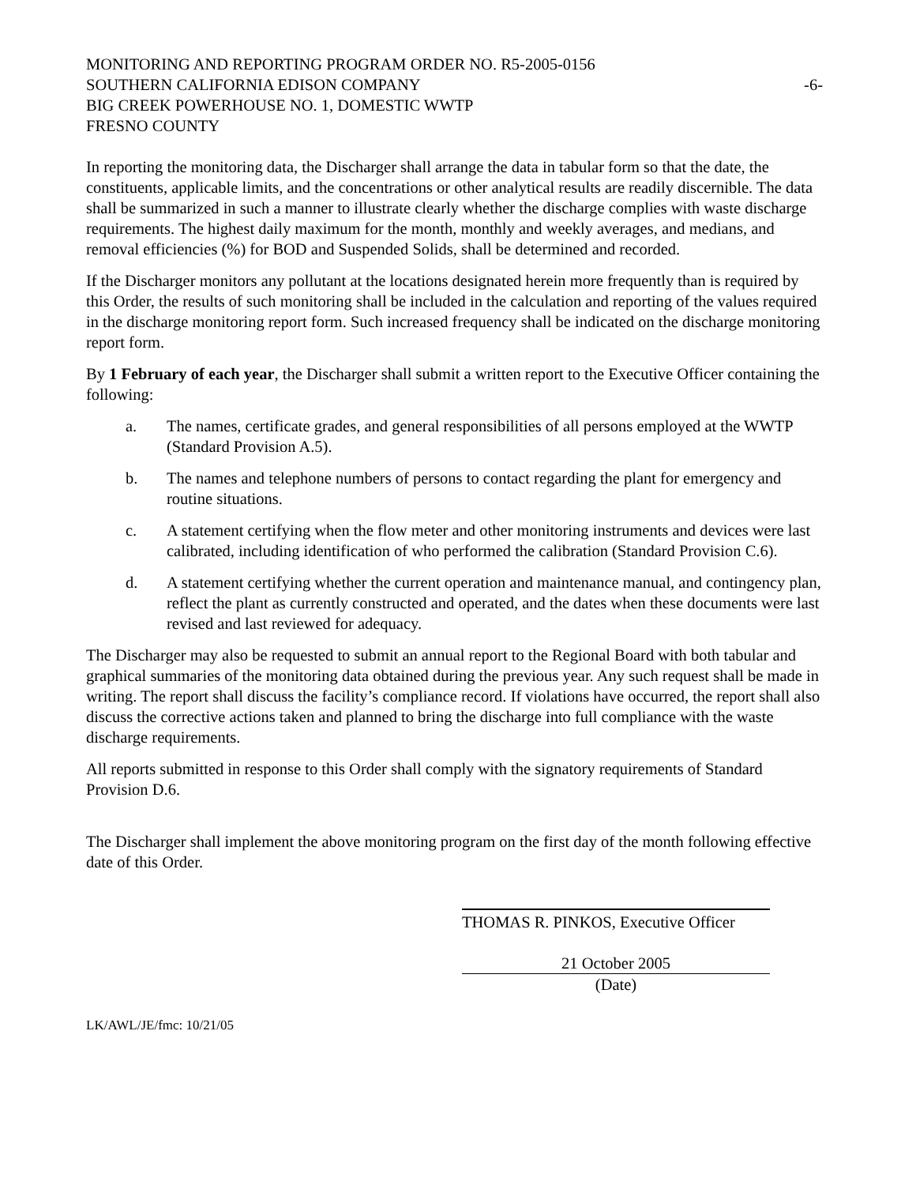MONITORING AND REPORTING PROGRAM ORDER NO. R5-2005-0156
SOUTHERN CALIFORNIA EDISON COMPANY -6-
BIG CREEK POWERHOUSE NO. 1, DOMESTIC WWTP
FRESNO COUNTY
In reporting the monitoring data, the Discharger shall arrange the data in tabular form so that the date, the constituents, applicable limits, and the concentrations or other analytical results are readily discernible. The data shall be summarized in such a manner to illustrate clearly whether the discharge complies with waste discharge requirements. The highest daily maximum for the month, monthly and weekly averages, and medians, and removal efficiencies (%) for BOD and Suspended Solids, shall be determined and recorded.
If the Discharger monitors any pollutant at the locations designated herein more frequently than is required by this Order, the results of such monitoring shall be included in the calculation and reporting of the values required in the discharge monitoring report form. Such increased frequency shall be indicated on the discharge monitoring report form.
By 1 February of each year, the Discharger shall submit a written report to the Executive Officer containing the following:
a. The names, certificate grades, and general responsibilities of all persons employed at the WWTP (Standard Provision A.5).
b. The names and telephone numbers of persons to contact regarding the plant for emergency and routine situations.
c. A statement certifying when the flow meter and other monitoring instruments and devices were last calibrated, including identification of who performed the calibration (Standard Provision C.6).
d. A statement certifying whether the current operation and maintenance manual, and contingency plan, reflect the plant as currently constructed and operated, and the dates when these documents were last revised and last reviewed for adequacy.
The Discharger may also be requested to submit an annual report to the Regional Board with both tabular and graphical summaries of the monitoring data obtained during the previous year. Any such request shall be made in writing. The report shall discuss the facility’s compliance record. If violations have occurred, the report shall also discuss the corrective actions taken and planned to bring the discharge into full compliance with the waste discharge requirements.
All reports submitted in response to this Order shall comply with the signatory requirements of Standard Provision D.6.
The Discharger shall implement the above monitoring program on the first day of the month following effective date of this Order.
THOMAS R. PINKOS, Executive Officer
21 October 2005
(Date)
LK/AWL/JE/fmc: 10/21/05